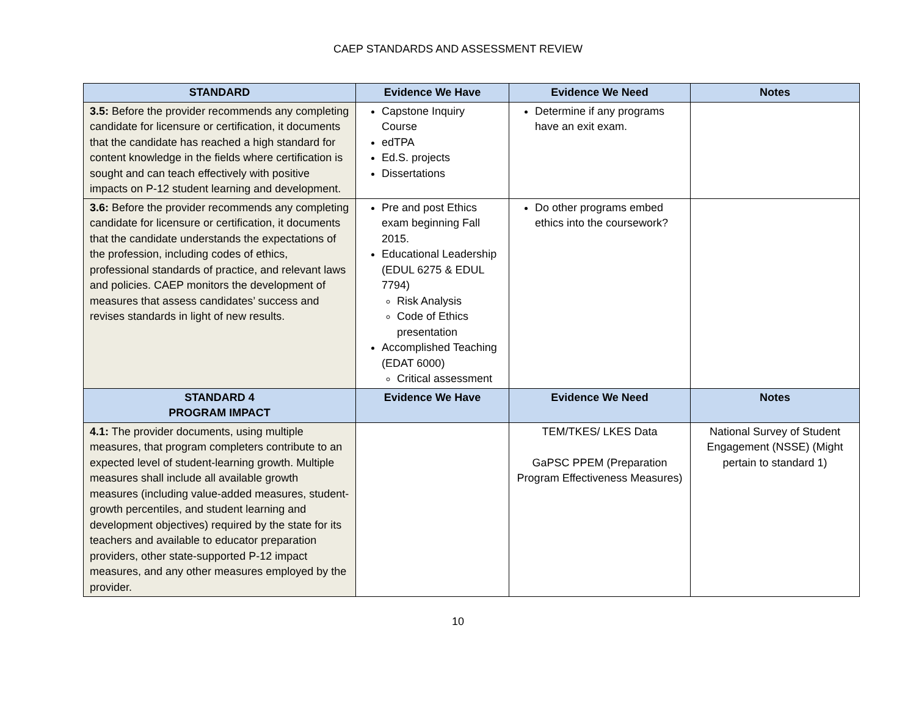CAEP STANDARDS AND ASSESSMENT REVIEW
| STANDARD | Evidence We Have | Evidence We Need | Notes |
| --- | --- | --- | --- |
| 3.5: Before the provider recommends any completing candidate for licensure or certification, it documents that the candidate has reached a high standard for content knowledge in the fields where certification is sought and can teach effectively with positive impacts on P-12 student learning and development. | Capstone Inquiry Course edTPA Ed.S. projects Dissertations | Determine if any programs have an exit exam. | |
| 3.6: Before the provider recommends any completing candidate for licensure or certification, it documents that the candidate understands the expectations of the profession, including codes of ethics, professional standards of practice, and relevant laws and policies. CAEP monitors the development of measures that assess candidates’ success and revises standards in light of new results. | Pre and post Ethics exam beginning Fall 2015. Educational Leadership (EDUL 6275 & EDUL 7794) Risk Analysis Code of Ethics presentation Accomplished Teaching (EDAT 6000) Critical assessment | Do other programs embed ethics into the coursework? | |
| STANDARD 4 PROGRAM IMPACT | Evidence We Have | Evidence We Need | Notes |
| 4.1: The provider documents, using multiple measures, that program completers contribute to an expected level of student-learning growth. Multiple measures shall include all available growth measures (including value-added measures, student-growth percentiles, and student learning and development objectives) required by the state for its teachers and available to educator preparation providers, other state-supported P-12 impact measures, and any other measures employed by the provider. | | TEM/TKES/ LKES Data GaPSC PPEM (Preparation Program Effectiveness Measures) | National Survey of Student Engagement (NSSE) (Might pertain to standard 1) |
10